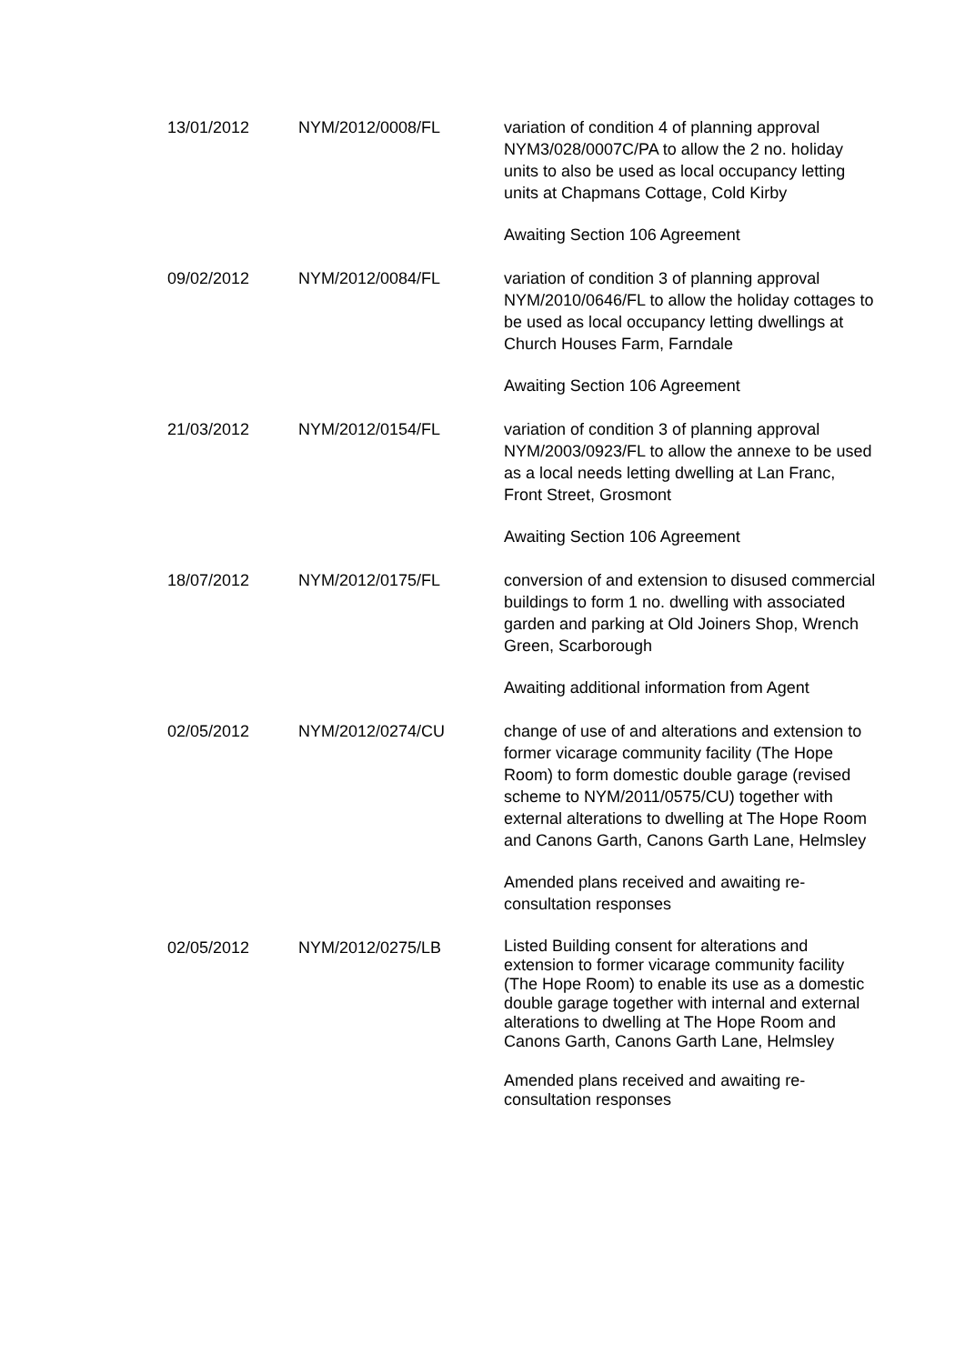| 13/01/2012 | NYM/2012/0008/FL | variation of condition 4 of planning approval NYM3/028/0007C/PA to allow the 2 no. holiday units to also be used as local occupancy letting units at Chapmans Cottage, Cold Kirby Awaiting Section 106 Agreement |
| 09/02/2012 | NYM/2012/0084/FL | variation of condition 3 of planning approval NYM/2010/0646/FL to allow the holiday cottages to be used as local occupancy letting dwellings at Church Houses Farm, Farndale Awaiting Section 106 Agreement |
| 21/03/2012 | NYM/2012/0154/FL | variation of condition 3 of planning approval NYM/2003/0923/FL to allow the annexe to be used as a local needs letting dwelling at Lan Franc, Front Street, Grosmont Awaiting Section 106 Agreement |
| 18/07/2012 | NYM/2012/0175/FL | conversion of and extension to disused commercial buildings to form 1 no. dwelling with associated garden and parking at Old Joiners Shop, Wrench Green, Scarborough Awaiting additional information from Agent |
| 02/05/2012 | NYM/2012/0274/CU | change of use of and alterations and extension to former vicarage community facility (The Hope Room) to form domestic double garage (revised scheme to NYM/2011/0575/CU) together with external alterations to dwelling at The Hope Room and Canons Garth, Canons Garth Lane, Helmsley Amended plans received and awaiting re-consultation responses |
| 02/05/2012 | NYM/2012/0275/LB | Listed Building consent for alterations and extension to former vicarage community facility (The Hope Room) to enable its use as a domestic double garage together with internal and external alterations to dwelling at The Hope Room and Canons Garth, Canons Garth Lane, Helmsley Amended plans received and awaiting re-consultation responses |